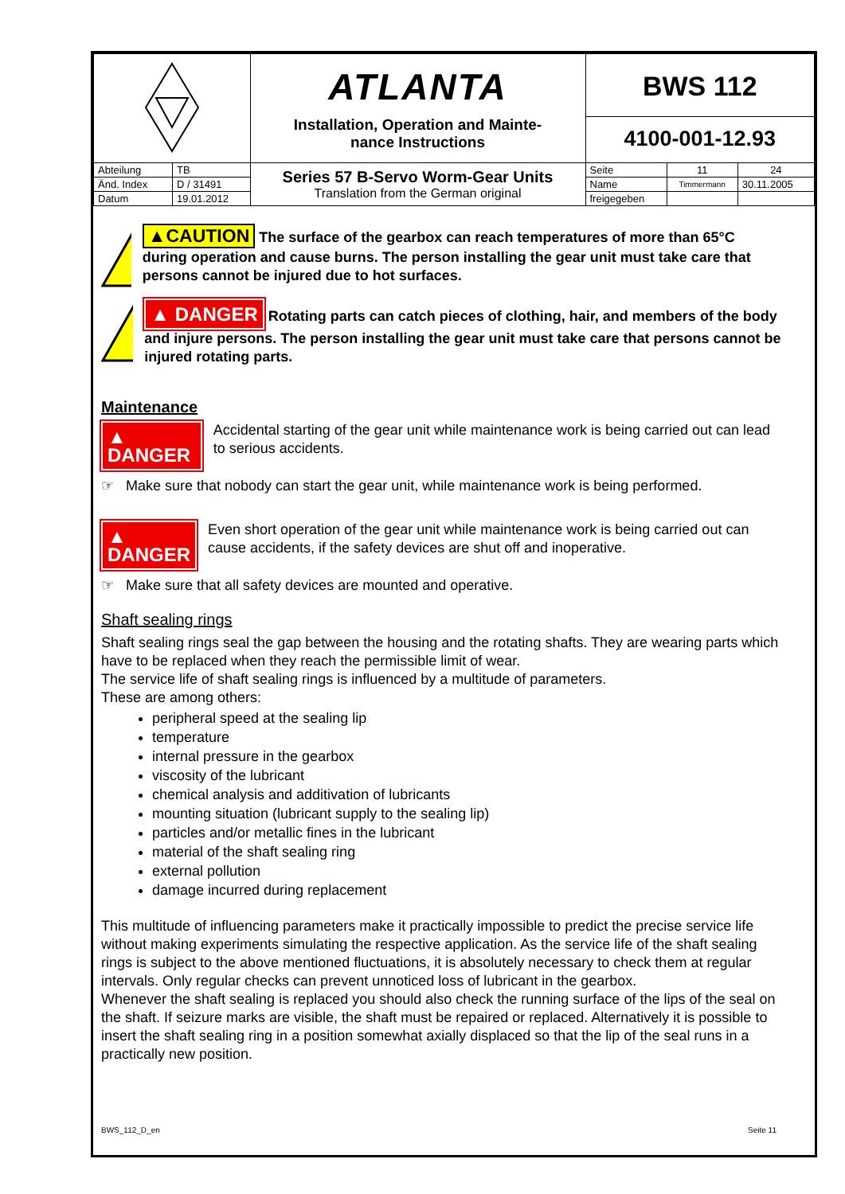| | | ATLANTA Installation, Operation and Mainte- nance Instructions | BWS 112 4100-001-12.93 | | |
| Abteilung | TB | Series 57 B-Servo Worm-Gear Units Translation from the German original | Seite | 11 | 24 |
| Änd. Index | D / 31491 | | Name | Timmermann | 30.11.2005 |
| Datum | 19.01.2012 | | freigegeben | | |
▲CAUTION The surface of the gearbox can reach temperatures of more than 65°C during operation and cause burns. The person installing the gear unit must take care that persons cannot be injured due to hot surfaces.
▲ DANGER Rotating parts can catch pieces of clothing, hair, and members of the body and injure persons. The person installing the gear unit must take care that persons cannot be injured rotating parts.
Maintenance
▲ DANGER
Accidental starting of the gear unit while maintenance work is being carried out can lead to serious accidents.
☞ Make sure that nobody can start the gear unit, while maintenance work is being performed.
▲ DANGER
Even short operation of the gear unit while maintenance work is being carried out can cause accidents, if the safety devices are shut off and inoperative.
☞ Make sure that all safety devices are mounted and operative.
Shaft sealing rings
Shaft sealing rings seal the gap between the housing and the rotating shafts. They are wearing parts which have to be replaced when they reach the permissible limit of wear.
The service life of shaft sealing rings is influenced by a multitude of parameters.
These are among others:
peripheral speed at the sealing lip
temperature
internal pressure in the gearbox
viscosity of the lubricant
chemical analysis and additivation of lubricants
mounting situation (lubricant supply to the sealing lip)
particles and/or metallic fines in the lubricant
material of the shaft sealing ring
external pollution
damage incurred during replacement
This multitude of influencing parameters make it practically impossible to predict the precise service life without making experiments simulating the respective application. As the service life of the shaft sealing rings is subject to the above mentioned fluctuations, it is absolutely necessary to check them at regular intervals. Only regular checks can prevent unnoticed loss of lubricant in the gearbox.
Whenever the shaft sealing is replaced you should also check the running surface of the lips of the seal on the shaft. If seizure marks are visible, the shaft must be repaired or replaced. Alternatively it is possible to insert the shaft sealing ring in a position somewhat axially displaced so that the lip of the seal runs in a practically new position.
BWS_112_D_en Seite 11